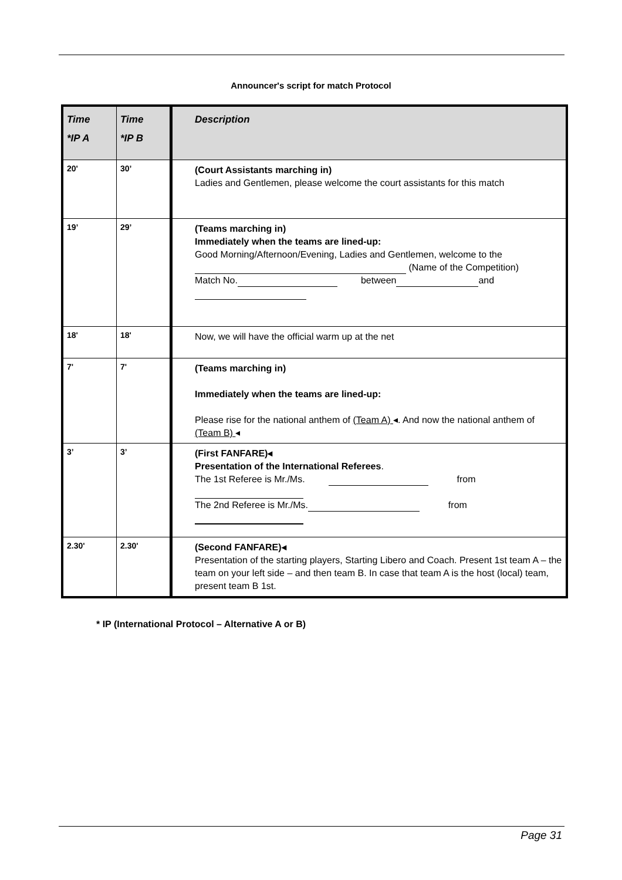Announcer's script for match Protocol
| Time *IP A | Time *IP B | Description |
| --- | --- | --- |
| 20' | 30’ | (Court Assistants marching in) Ladies and Gentlemen, please welcome the court assistants for this match |
| 19’ | 29’ | (Teams marching in) Immediately when the teams are lined-up: Good Morning/Afternoon/Evening, Ladies and Gentlemen, welcome to the (Name of the Competition) Match No. between and |
| 18' | 18' | Now, we will have the official warm up at the net |
| 7' | 7' | (Teams marching in) Immediately when the teams are lined-up: Please rise for the national anthem of (Team A) ◂. And now the national anthem of (Team B) ◂ |
| 3’ | 3’ | (First FANFARE)◂ Presentation of the International Referees . The 1st Referee is Mr./Ms. from The 2nd Referee is Mr./Ms. from |
| 2.30' | 2.30' | (Second FANFARE)◂ Presentation of the starting players, Starting Libero and Coach. Present 1st team A – the team on your left side – and then team B. In case that team A is the host (local) team, present team B 1st. |
* IP (International Protocol – Alternative A or B)
Page 31